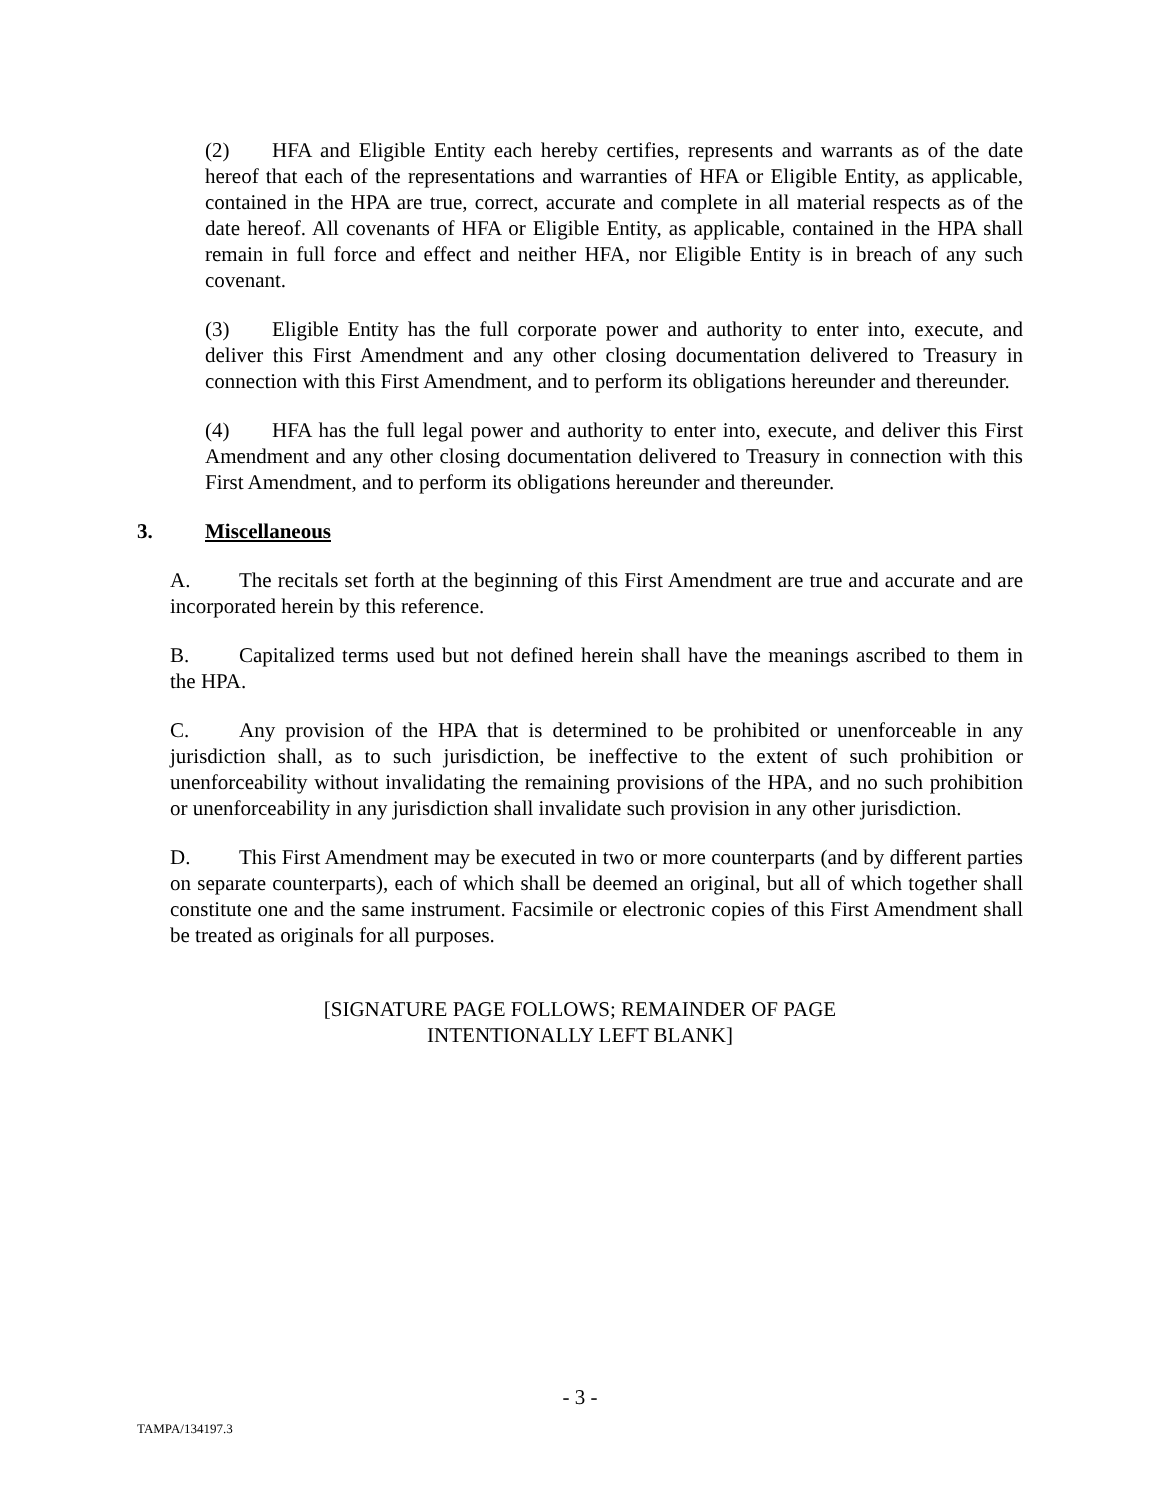(2) HFA and Eligible Entity each hereby certifies, represents and warrants as of the date hereof that each of the representations and warranties of HFA or Eligible Entity, as applicable, contained in the HPA are true, correct, accurate and complete in all material respects as of the date hereof. All covenants of HFA or Eligible Entity, as applicable, contained in the HPA shall remain in full force and effect and neither HFA, nor Eligible Entity is in breach of any such covenant.
(3) Eligible Entity has the full corporate power and authority to enter into, execute, and deliver this First Amendment and any other closing documentation delivered to Treasury in connection with this First Amendment, and to perform its obligations hereunder and thereunder.
(4) HFA has the full legal power and authority to enter into, execute, and deliver this First Amendment and any other closing documentation delivered to Treasury in connection with this First Amendment, and to perform its obligations hereunder and thereunder.
3. Miscellaneous
A. The recitals set forth at the beginning of this First Amendment are true and accurate and are incorporated herein by this reference.
B. Capitalized terms used but not defined herein shall have the meanings ascribed to them in the HPA.
C. Any provision of the HPA that is determined to be prohibited or unenforceable in any jurisdiction shall, as to such jurisdiction, be ineffective to the extent of such prohibition or unenforceability without invalidating the remaining provisions of the HPA, and no such prohibition or unenforceability in any jurisdiction shall invalidate such provision in any other jurisdiction.
D. This First Amendment may be executed in two or more counterparts (and by different parties on separate counterparts), each of which shall be deemed an original, but all of which together shall constitute one and the same instrument. Facsimile or electronic copies of this First Amendment shall be treated as originals for all purposes.
[SIGNATURE PAGE FOLLOWS; REMAINDER OF PAGE
INTENTIONALLY LEFT BLANK]
- 3 -
TAMPA/134197.3